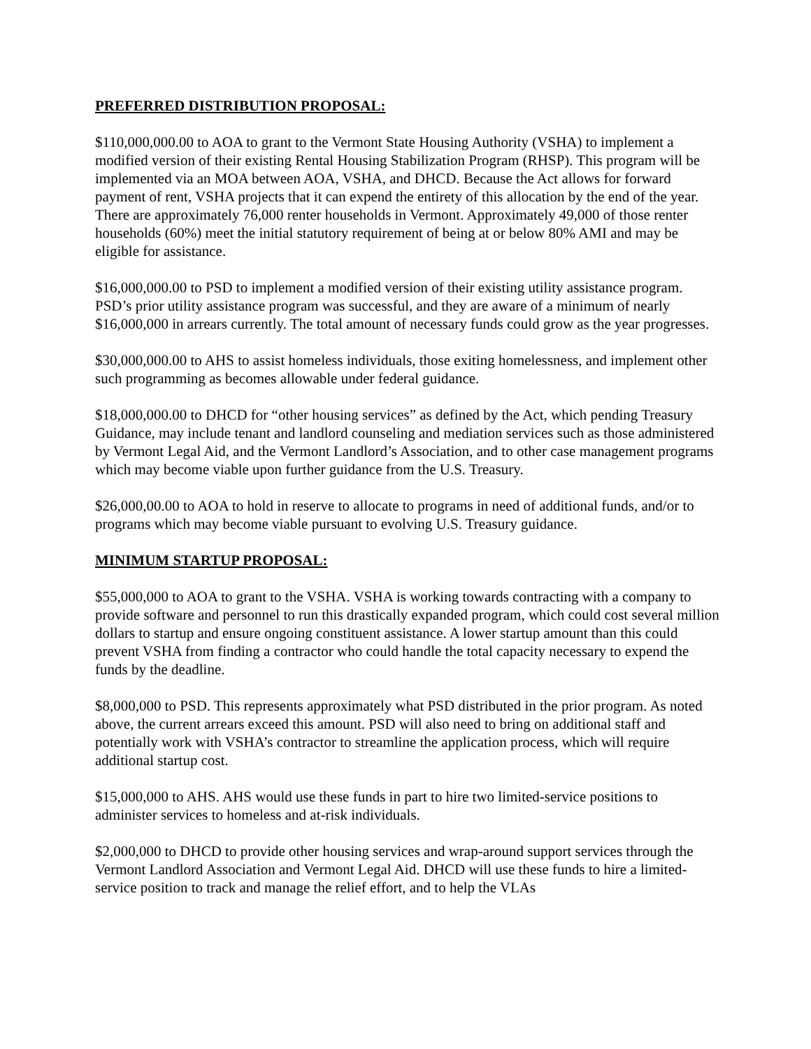PREFERRED DISTRIBUTION PROPOSAL:
$110,000,000.00 to AOA to grant to the Vermont State Housing Authority (VSHA) to implement a modified version of their existing Rental Housing Stabilization Program (RHSP). This program will be implemented via an MOA between AOA, VSHA, and DHCD. Because the Act allows for forward payment of rent, VSHA projects that it can expend the entirety of this allocation by the end of the year. There are approximately 76,000 renter households in Vermont. Approximately 49,000 of those renter households (60%) meet the initial statutory requirement of being at or below 80% AMI and may be eligible for assistance.
$16,000,000.00 to PSD to implement a modified version of their existing utility assistance program. PSD’s prior utility assistance program was successful, and they are aware of a minimum of nearly $16,000,000 in arrears currently. The total amount of necessary funds could grow as the year progresses.
$30,000,000.00 to AHS to assist homeless individuals, those exiting homelessness, and implement other such programming as becomes allowable under federal guidance.
$18,000,000.00 to DHCD for “other housing services” as defined by the Act, which pending Treasury Guidance, may include tenant and landlord counseling and mediation services such as those administered by Vermont Legal Aid, and the Vermont Landlord’s Association, and to other case management programs which may become viable upon further guidance from the U.S. Treasury.
$26,000,00.00 to AOA to hold in reserve to allocate to programs in need of additional funds, and/or to programs which may become viable pursuant to evolving U.S. Treasury guidance.
MINIMUM STARTUP PROPOSAL:
$55,000,000 to AOA to grant to the VSHA. VSHA is working towards contracting with a company to provide software and personnel to run this drastically expanded program, which could cost several million dollars to startup and ensure ongoing constituent assistance. A lower startup amount than this could prevent VSHA from finding a contractor who could handle the total capacity necessary to expend the funds by the deadline.
$8,000,000 to PSD. This represents approximately what PSD distributed in the prior program. As noted above, the current arrears exceed this amount. PSD will also need to bring on additional staff and potentially work with VSHA’s contractor to streamline the application process, which will require additional startup cost.
$15,000,000 to AHS. AHS would use these funds in part to hire two limited-service positions to administer services to homeless and at-risk individuals.
$2,000,000 to DHCD to provide other housing services and wrap-around support services through the Vermont Landlord Association and Vermont Legal Aid. DHCD will use these funds to hire a limited-service position to track and manage the relief effort, and to help the VLAs